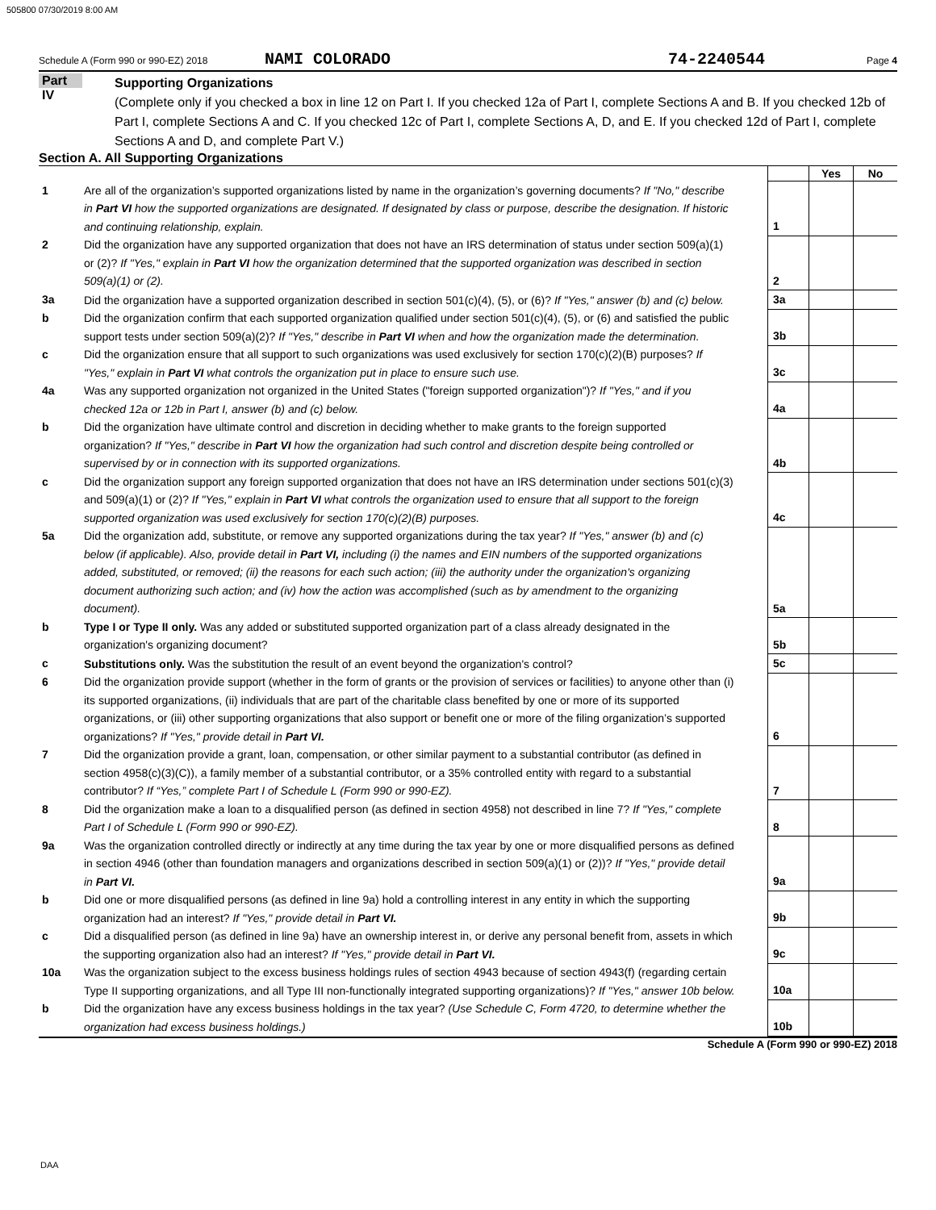505800 07/30/2019 8:00 AM
Schedule A (Form 990 or 990-EZ) 2018 NAMI COLORADO 74-2240544 Page 4
Part IV
Supporting Organizations
(Complete only if you checked a box in line 12 on Part I. If you checked 12a of Part I, complete Sections A and B. If you checked 12b of Part I, complete Sections A and C. If you checked 12c of Part I, complete Sections A, D, and E. If you checked 12d of Part I, complete Sections A and D, and complete Part V.)
Section A. All Supporting Organizations
| | | | Yes | No |
| 1 | Are all of the organization’s supported organizations listed by name in the organization’s governing documents? If "No," describe in Part VI how the supported organizations are designated. If designated by class or purpose, describe the designation. If historic and continuing relationship, explain. | 1 | | |
| 2 | Did the organization have any supported organization that does not have an IRS determination of status under section 509(a)(1) or (2)? If "Yes," explain in Part VI how the organization determined that the supported organization was described in section 509(a)(1) or (2). | 2 | | |
| 3a | Did the organization have a supported organization described in section 501(c)(4), (5), or (6)? If "Yes," answer (b) and (c) below. | 3a | | |
| b | Did the organization confirm that each supported organization qualified under section 501(c)(4), (5), or (6) and satisfied the public support tests under section 509(a)(2)? If "Yes," describe in Part VI when and how the organization made the determination. | 3b | | |
| c | Did the organization ensure that all support to such organizations was used exclusively for section 170(c)(2)(B) purposes? If "Yes," explain in Part VI what controls the organization put in place to ensure such use. | 3c | | |
| 4a | Was any supported organization not organized in the United States ("foreign supported organization")? If "Yes," and if you checked 12a or 12b in Part I, answer (b) and (c) below. | 4a | | |
| b | Did the organization have ultimate control and discretion in deciding whether to make grants to the foreign supported organization? If "Yes," describe in Part VI how the organization had such control and discretion despite being controlled or supervised by or in connection with its supported organizations. | 4b | | |
| c | Did the organization support any foreign supported organization that does not have an IRS determination under sections 501(c)(3) and 509(a)(1) or (2)? If "Yes," explain in Part VI what controls the organization used to ensure that all support to the foreign supported organization was used exclusively for section 170(c)(2)(B) purposes. | 4c | | |
| 5a | Did the organization add, substitute, or remove any supported organizations during the tax year? If "Yes," answer (b) and (c) below (if applicable). Also, provide detail in Part VI, including (i) the names and EIN numbers of the supported organizations added, substituted, or removed; (ii) the reasons for each such action; (iii) the authority under the organization's organizing document authorizing such action; and (iv) how the action was accomplished (such as by amendment to the organizing document). | 5a | | |
| b | Type I or Type II only. Was any added or substituted supported organization part of a class already designated in the organization's organizing document? | 5b | | |
| c | Substitutions only. Was the substitution the result of an event beyond the organization's control? | 5c | | |
| 6 | Did the organization provide support (whether in the form of grants or the provision of services or facilities) to anyone other than (i) its supported organizations, (ii) individuals that are part of the charitable class benefited by one or more of its supported organizations, or (iii) other supporting organizations that also support or benefit one or more of the filing organization’s supported organizations? If "Yes," provide detail in Part VI. | 6 | | |
| 7 | Did the organization provide a grant, loan, compensation, or other similar payment to a substantial contributor (as defined in section 4958(c)(3)(C)), a family member of a substantial contributor, or a 35% controlled entity with regard to a substantial contributor? If “Yes,” complete Part I of Schedule L (Form 990 or 990-EZ). | 7 | | |
| 8 | Did the organization make a loan to a disqualified person (as defined in section 4958) not described in line 7? If "Yes," complete Part I of Schedule L (Form 990 or 990-EZ). | 8 | | |
| 9a | Was the organization controlled directly or indirectly at any time during the tax year by one or more disqualified persons as defined in section 4946 (other than foundation managers and organizations described in section 509(a)(1) or (2))? If "Yes," provide detail in Part VI. | 9a | | |
| b | Did one or more disqualified persons (as defined in line 9a) hold a controlling interest in any entity in which the supporting organization had an interest? If "Yes," provide detail in Part VI. | 9b | | |
| c | Did a disqualified person (as defined in line 9a) have an ownership interest in, or derive any personal benefit from, assets in which the supporting organization also had an interest? If "Yes," provide detail in Part VI. | 9c | | |
| 10a | Was the organization subject to the excess business holdings rules of section 4943 because of section 4943(f) (regarding certain Type II supporting organizations, and all Type III non-functionally integrated supporting organizations)? If "Yes," answer 10b below. | 10a | | |
| b | Did the organization have any excess business holdings in the tax year? (Use Schedule C, Form 4720, to determine whether the organization had excess business holdings.) | 10b | | |
Schedule A (Form 990 or 990-EZ) 2018
DAA